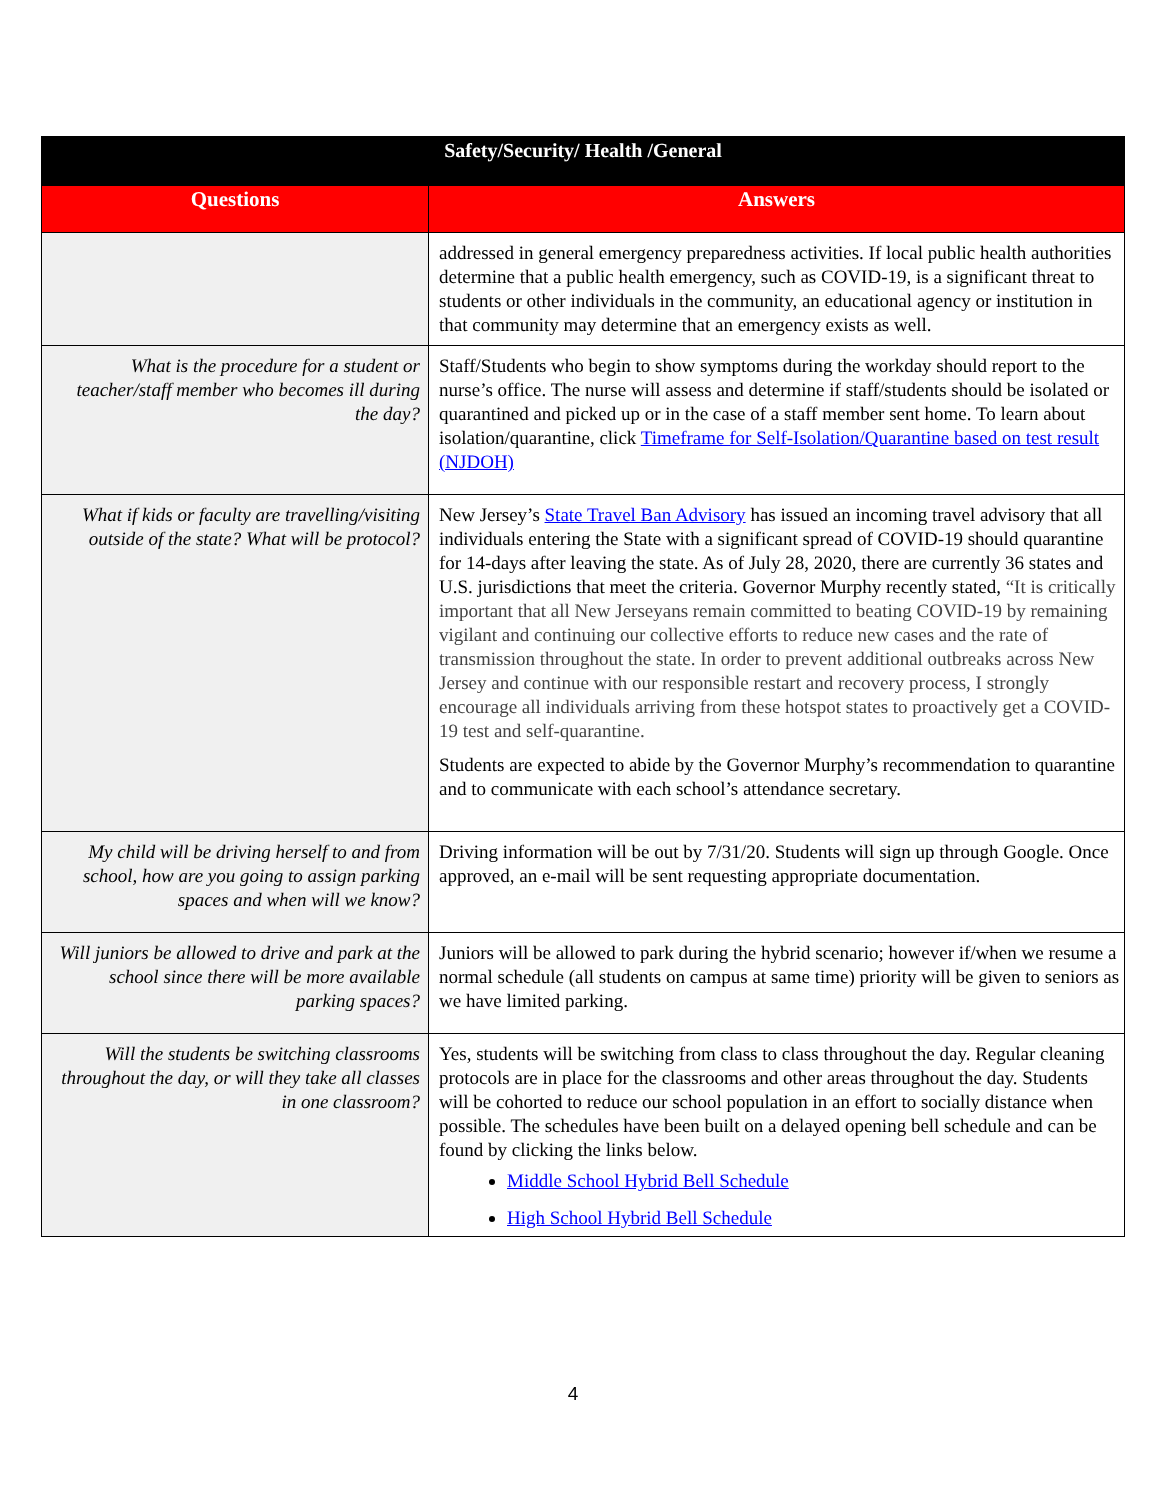| Safety/Security/ Health /General | |
| --- | --- |
| Questions | Answers |
| | addressed in general emergency preparedness activities. If local public health authorities determine that a public health emergency, such as COVID-19, is a significant threat to students or other individuals in the community, an educational agency or institution in that community may determine that an emergency exists as well. |
| What is the procedure for a student or teacher/staff member who becomes ill during the day? | Staff/Students who begin to show symptoms during the workday should report to the nurse’s office. The nurse will assess and determine if staff/students should be isolated or quarantined and picked up or in the case of a staff member sent home. To learn about isolation/quarantine, click Timeframe for Self-Isolation/Quarantine based on test result (NJDOH) |
| What if kids or faculty are travelling/visiting outside of the state? What will be protocol? | New Jersey’s State Travel Ban Advisory has issued an incoming travel advisory that all individuals entering the State with a significant spread of COVID-19 should quarantine for 14-days after leaving the state. As of July 28, 2020, there are currently 36 states and U.S. jurisdictions that meet the criteria. Governor Murphy recently stated, “It is critically important that all New Jerseyans remain committed to beating COVID-19 by remaining vigilant and continuing our collective efforts to reduce new cases and the rate of transmission throughout the state. In order to prevent additional outbreaks across New Jersey and continue with our responsible restart and recovery process, I strongly encourage all individuals arriving from these hotspot states to proactively get a COVID-19 test and self-quarantine. Students are expected to abide by the Governor Murphy’s recommendation to quarantine and to communicate with each school’s attendance secretary. |
| My child will be driving herself to and from school, how are you going to assign parking spaces and when will we know? | Driving information will be out by 7/31/20. Students will sign up through Google. Once approved, an e-mail will be sent requesting appropriate documentation. |
| Will juniors be allowed to drive and park at the school since there will be more available parking spaces? | Juniors will be allowed to park during the hybrid scenario; however if/when we resume a normal schedule (all students on campus at same time) priority will be given to seniors as we have limited parking. |
| Will the students be switching classrooms throughout the day, or will they take all classes in one classroom? | Yes, students will be switching from class to class throughout the day. Regular cleaning protocols are in place for the classrooms and other areas throughout the day. Students will be cohorted to reduce our school population in an effort to socially distance when possible. The schedules have been built on a delayed opening bell schedule and can be found by clicking the links below. Middle School Hybrid Bell Schedule High School Hybrid Bell Schedule |
4